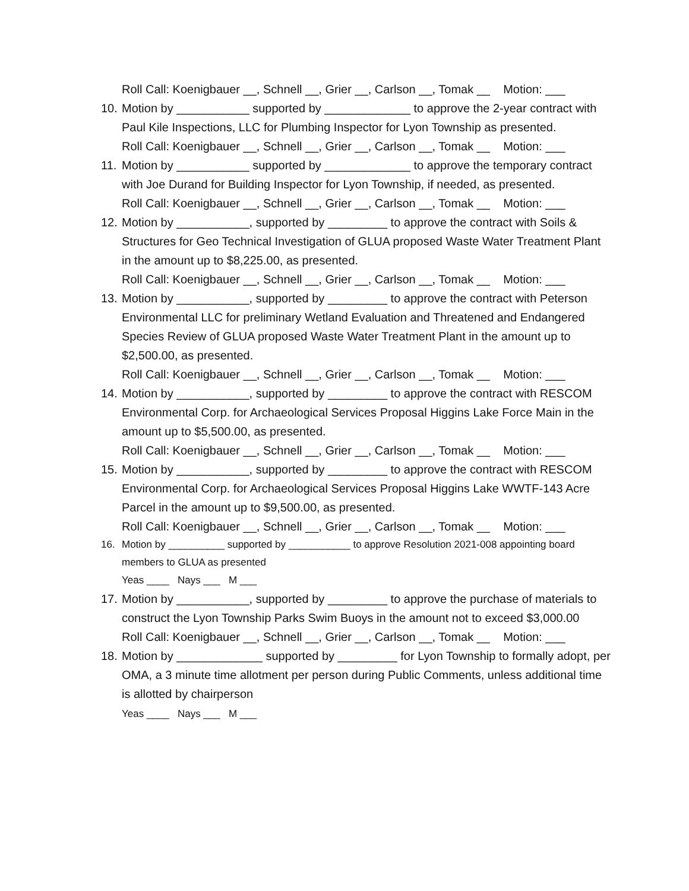Roll Call: Koenigbauer __, Schnell __, Grier __, Carlson __, Tomak __ Motion: ___
10.
Motion by ___________ supported by _____________ to approve the 2-year contract with Paul Kile Inspections, LLC for Plumbing Inspector for Lyon Township as presented.
Roll Call: Koenigbauer __, Schnell __, Grier __, Carlson __, Tomak __ Motion: ___
11.
Motion by ___________ supported by _____________ to approve the temporary contract with Joe Durand for Building Inspector for Lyon Township, if needed, as presented.
Roll Call: Koenigbauer __, Schnell __, Grier __, Carlson __, Tomak __ Motion: ___
12.
Motion by ___________, supported by _________ to approve the contract with Soils & Structures for Geo Technical Investigation of GLUA proposed Waste Water Treatment Plant in the amount up to $8,225.00, as presented.
Roll Call: Koenigbauer __, Schnell __, Grier __, Carlson __, Tomak __ Motion: ___
13.
Motion by ___________, supported by _________ to approve the contract with Peterson Environmental LLC for preliminary Wetland Evaluation and Threatened and Endangered Species Review of GLUA proposed Waste Water Treatment Plant in the amount up to $2,500.00, as presented.
Roll Call: Koenigbauer __, Schnell __, Grier __, Carlson __, Tomak __ Motion: ___
14.
Motion by ___________, supported by _________ to approve the contract with RESCOM Environmental Corp. for Archaeological Services Proposal Higgins Lake Force Main in the amount up to $5,500.00, as presented.
Roll Call: Koenigbauer __, Schnell __, Grier __, Carlson __, Tomak __ Motion: ___
15.
Motion by ___________, supported by _________ to approve the contract with RESCOM Environmental Corp. for Archaeological Services Proposal Higgins Lake WWTF-143 Acre Parcel in the amount up to $9,500.00, as presented.
Roll Call: Koenigbauer __, Schnell __, Grier __, Carlson __, Tomak __ Motion: ___
16. Motion by __________ supported by ___________ to approve Resolution 2021-008 appointing board members to GLUA as presented
Yeas ____ Nays ___ M ___
17.
Motion by ___________, supported by _________ to approve the purchase of materials to construct the Lyon Township Parks Swim Buoys in the amount not to exceed $3,000.00
Roll Call: Koenigbauer __, Schnell __, Grier __, Carlson __, Tomak __ Motion: ___
18.
Motion by _____________ supported by _________ for Lyon Township to formally adopt, per OMA, a 3 minute time allotment per person during Public Comments, unless additional time is allotted by chairperson
Yeas ____ Nays ___ M ___